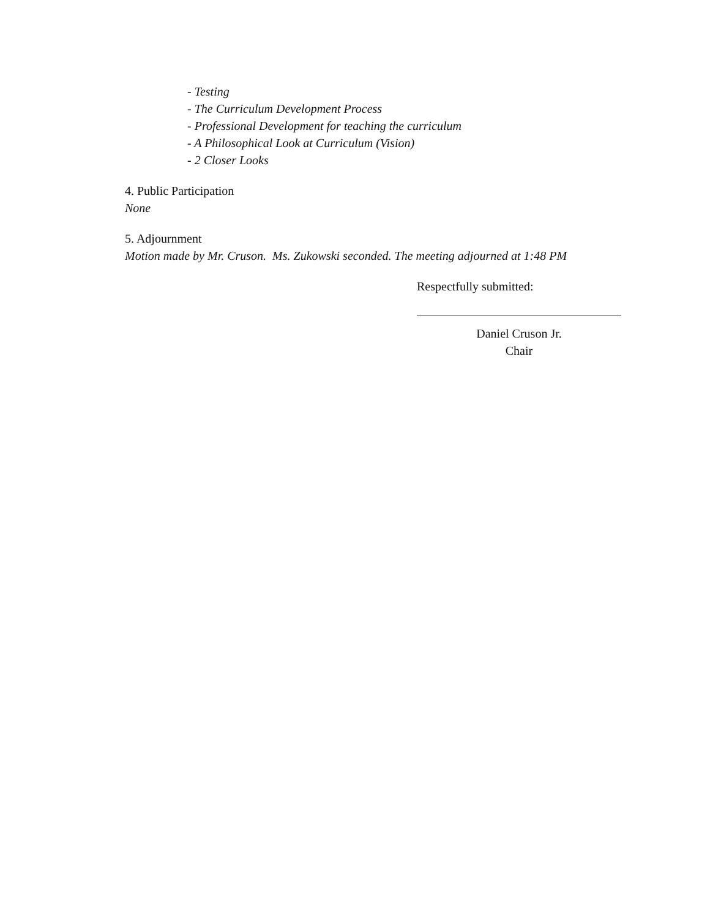- Testing
- The Curriculum Development Process
- Professional Development for teaching the curriculum
- A Philosophical Look at Curriculum (Vision)
- 2 Closer Looks
4. Public Participation
None
5. Adjournment
Motion made by Mr. Cruson. Ms. Zukowski seconded. The meeting adjourned at 1:48 PM
Respectfully submitted:
Daniel Cruson Jr.
Chair